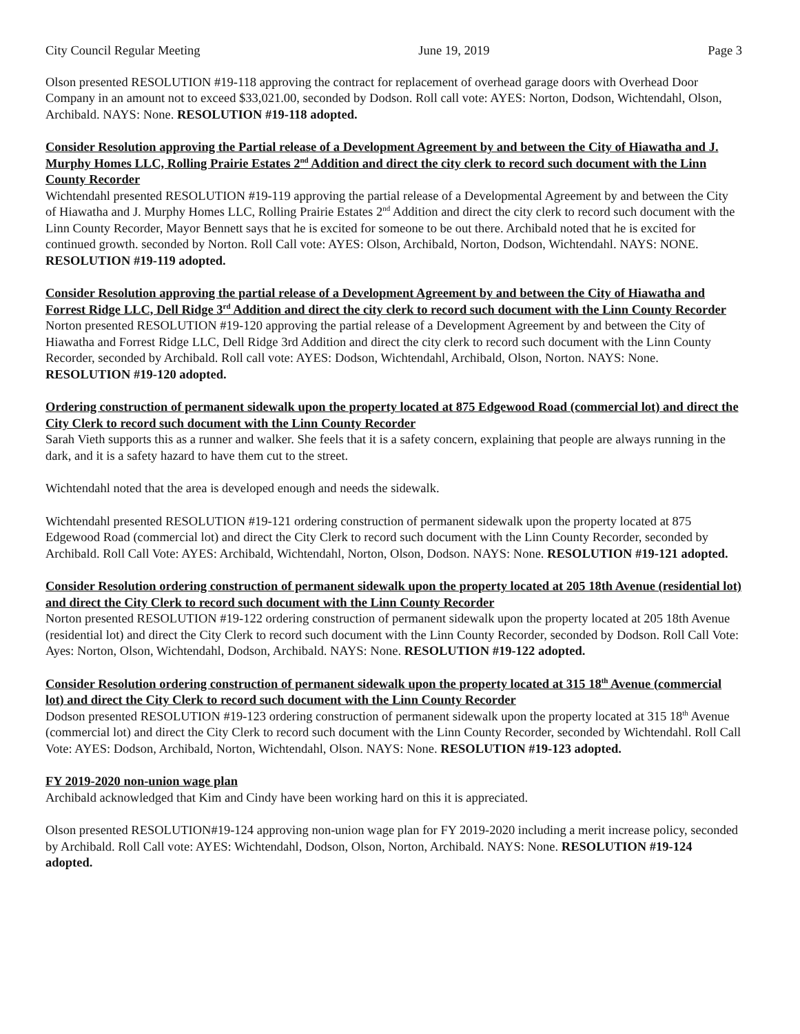City Council Regular Meeting June 19, 2019 Page 3
Olson presented RESOLUTION #19-118 approving the contract for replacement of overhead garage doors with Overhead Door Company in an amount not to exceed $33,021.00, seconded by Dodson. Roll call vote: AYES: Norton, Dodson, Wichtendahl, Olson, Archibald. NAYS: None. RESOLUTION #19-118 adopted.
Consider Resolution approving the Partial release of a Development Agreement by and between the City of Hiawatha and J. Murphy Homes LLC, Rolling Prairie Estates 2<sup>nd</sup> Addition and direct the city clerk to record such document with the Linn County Recorder
Wichtendahl presented RESOLUTION #19-119 approving the partial release of a Developmental Agreement by and between the City of Hiawatha and J. Murphy Homes LLC, Rolling Prairie Estates 2<sup>nd</sup> Addition and direct the city clerk to record such document with the Linn County Recorder, Mayor Bennett says that he is excited for someone to be out there. Archibald noted that he is excited for continued growth. seconded by Norton. Roll Call vote: AYES: Olson, Archibald, Norton, Dodson, Wichtendahl. NAYS: NONE. RESOLUTION #19-119 adopted.
Consider Resolution approving the partial release of a Development Agreement by and between the City of Hiawatha and Forrest Ridge LLC, Dell Ridge 3<sup>rd</sup> Addition and direct the city clerk to record such document with the Linn County Recorder
Norton presented RESOLUTION #19-120 approving the partial release of a Development Agreement by and between the City of Hiawatha and Forrest Ridge LLC, Dell Ridge 3rd Addition and direct the city clerk to record such document with the Linn County Recorder, seconded by Archibald. Roll call vote: AYES: Dodson, Wichtendahl, Archibald, Olson, Norton. NAYS: None. RESOLUTION #19-120 adopted.
Ordering construction of permanent sidewalk upon the property located at 875 Edgewood Road (commercial lot) and direct the City Clerk to record such document with the Linn County Recorder
Sarah Vieth supports this as a runner and walker. She feels that it is a safety concern, explaining that people are always running in the dark, and it is a safety hazard to have them cut to the street.
Wichtendahl noted that the area is developed enough and needs the sidewalk.
Wichtendahl presented RESOLUTION #19-121 ordering construction of permanent sidewalk upon the property located at 875 Edgewood Road (commercial lot) and direct the City Clerk to record such document with the Linn County Recorder, seconded by Archibald. Roll Call Vote: AYES: Archibald, Wichtendahl, Norton, Olson, Dodson. NAYS: None. RESOLUTION #19-121 adopted.
Consider Resolution ordering construction of permanent sidewalk upon the property located at 205 18th Avenue (residential lot) and direct the City Clerk to record such document with the Linn County Recorder
Norton presented RESOLUTION #19-122 ordering construction of permanent sidewalk upon the property located at 205 18th Avenue (residential lot) and direct the City Clerk to record such document with the Linn County Recorder, seconded by Dodson. Roll Call Vote: Ayes: Norton, Olson, Wichtendahl, Dodson, Archibald. NAYS: None. RESOLUTION #19-122 adopted.
Consider Resolution ordering construction of permanent sidewalk upon the property located at 315 18<sup>th</sup> Avenue (commercial lot) and direct the City Clerk to record such document with the Linn County Recorder
Dodson presented RESOLUTION #19-123 ordering construction of permanent sidewalk upon the property located at 315 18<sup>th</sup> Avenue (commercial lot) and direct the City Clerk to record such document with the Linn County Recorder, seconded by Wichtendahl. Roll Call Vote: AYES: Dodson, Archibald, Norton, Wichtendahl, Olson. NAYS: None. RESOLUTION #19-123 adopted.
FY 2019-2020 non-union wage plan
Archibald acknowledged that Kim and Cindy have been working hard on this it is appreciated.
Olson presented RESOLUTION#19-124 approving non-union wage plan for FY 2019-2020 including a merit increase policy, seconded by Archibald. Roll Call vote: AYES: Wichtendahl, Dodson, Olson, Norton, Archibald. NAYS: None. RESOLUTION #19-124 adopted.